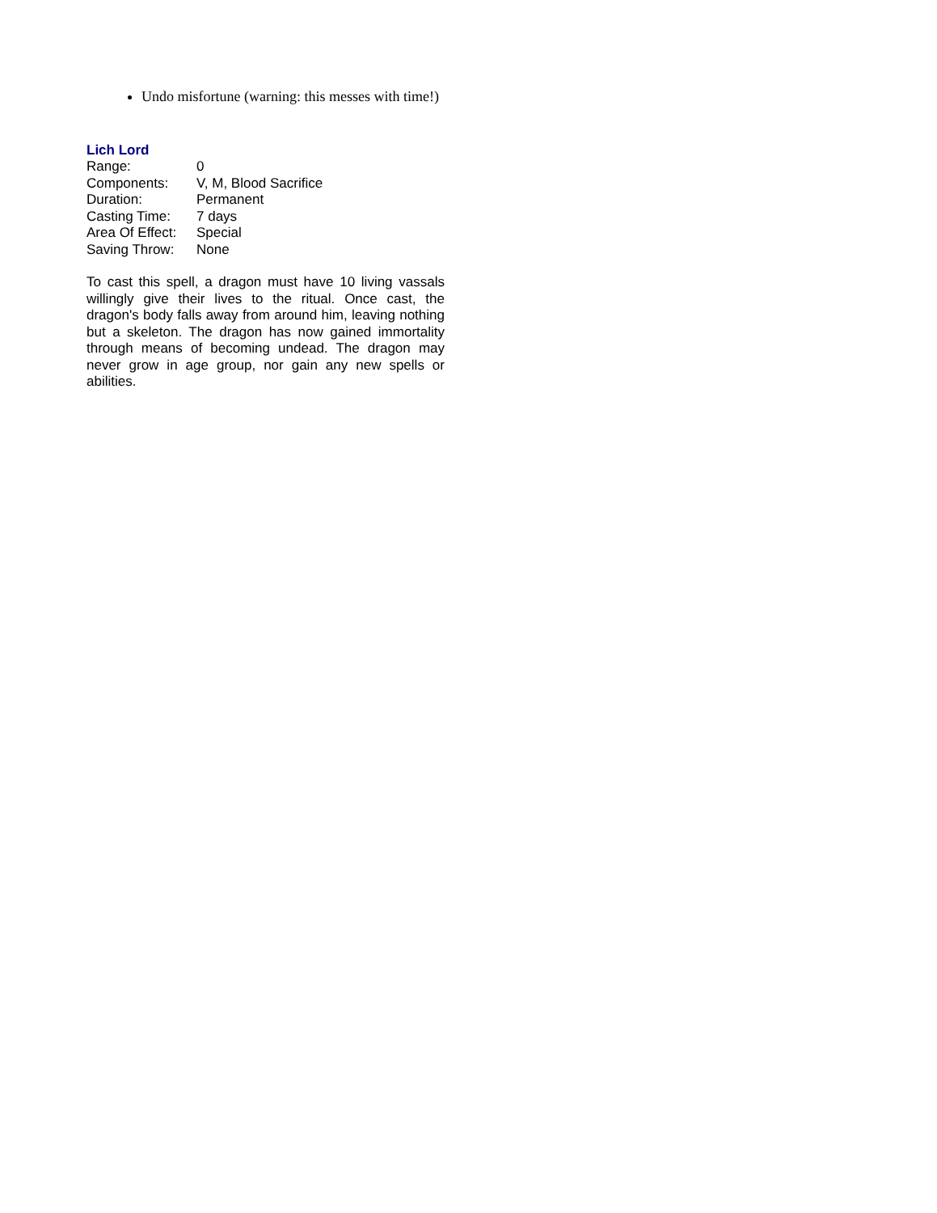Undo misfortune (warning: this messes with time!)
Lich Lord
| Range: | 0 |
| Components: | V, M, Blood Sacrifice |
| Duration: | Permanent |
| Casting Time: | 7 days |
| Area Of Effect: | Special |
| Saving Throw: | None |
To cast this spell, a dragon must have 10 living vassals willingly give their lives to the ritual. Once cast, the dragon's body falls away from around him, leaving nothing but a skeleton. The dragon has now gained immortality through means of becoming undead. The dragon may never grow in age group, nor gain any new spells or abilities.